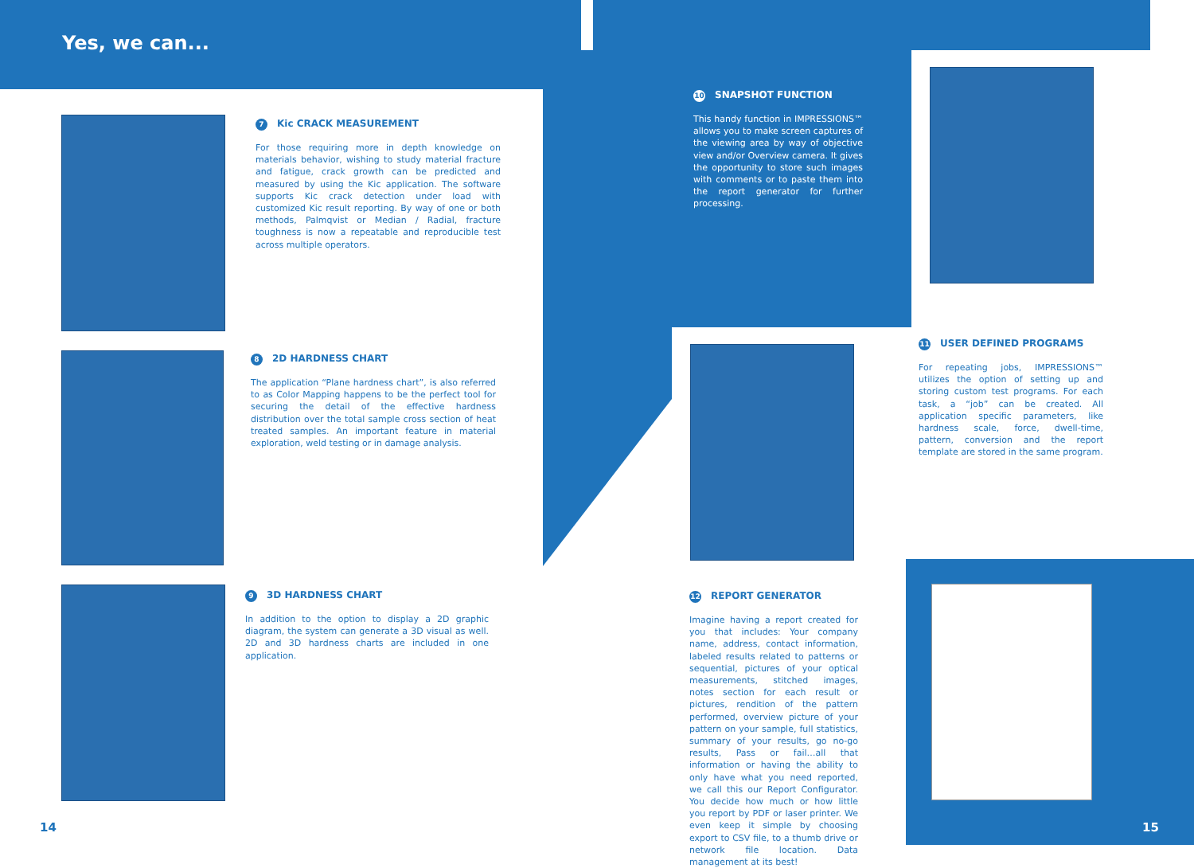Yes, we can...
7 Kic CRACK MEASUREMENT
For those requiring more in depth knowledge on materials behavior, wishing to study material fracture and fatigue, crack growth can be predicted and measured by using the Kic application. The software supports Kic crack detection under load with customized Kic result reporting. By way of one or both methods, Palmqvist or Median / Radial, fracture toughness is now a repeatable and reproducible test across multiple operators.
8 2D HARDNESS CHART
The application “Plane hardness chart”, is also referred to as Color Mapping happens to be the perfect tool for securing the detail of the effective hardness distribution over the total sample cross section of heat treated samples. An important feature in material exploration, weld testing or in damage analysis.
9 3D HARDNESS CHART
In addition to the option to display a 2D graphic diagram, the system can generate a 3D visual as well. 2D and 3D hardness charts are included in one application.
10 SNAPSHOT FUNCTION
This handy function in IMPRESSIONS™ allows you to make screen captures of the viewing area by way of objective view and/or Overview camera. It gives the opportunity to store such images with comments or to paste them into the report generator for further processing.
11 USER DEFINED PROGRAMS
For repeating jobs, IMPRESSIONS™ utilizes the option of setting up and storing custom test programs. For each task, a “job” can be created. All application specific parameters, like hardness scale, force, dwell-time, pattern, conversion and the report template are stored in the same program.
12 REPORT GENERATOR
Imagine having a report created for you that includes: Your company name, address, contact information, labeled results related to patterns or sequential, pictures of your optical measurements, stitched images, notes section for each result or pictures, rendition of the pattern performed, overview picture of your pattern on your sample, full statistics, summary of your results, go no-go results, Pass or fail…all that information or having the ability to only have what you need reported, we call this our Report Configurator. You decide how much or how little you report by PDF or laser printer. We even keep it simple by choosing export to CSV file, to a thumb drive or network file location. Data management at its best!
14 15